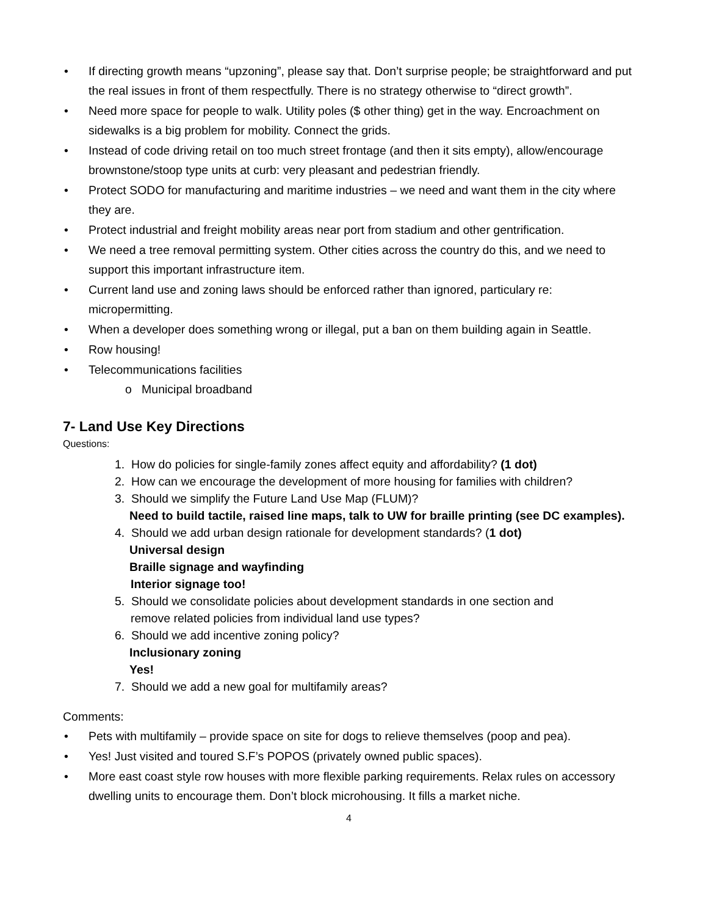• If directing growth means “upzoning”, please say that. Don’t surprise people; be straightforward and put the real issues in front of them respectfully. There is no strategy otherwise to “direct growth”.
• Need more space for people to walk. Utility poles ($ other thing) get in the way. Encroachment on sidewalks is a big problem for mobility. Connect the grids.
• Instead of code driving retail on too much street frontage (and then it sits empty), allow/encourage brownstone/stoop type units at curb: very pleasant and pedestrian friendly.
• Protect SODO for manufacturing and maritime industries – we need and want them in the city where they are.
• Protect industrial and freight mobility areas near port from stadium and other gentrification.
• We need a tree removal permitting system. Other cities across the country do this, and we need to support this important infrastructure item.
• Current land use and zoning laws should be enforced rather than ignored, particulary re: micropermitting.
• When a developer does something wrong or illegal, put a ban on them building again in Seattle.
• Row housing!
• Telecommunications facilities
o Municipal broadband
7- Land Use Key Directions
Questions:
1. How do policies for single-family zones affect equity and affordability? (1 dot)
2. How can we encourage the development of more housing for families with children?
3. Should we simplify the Future Land Use Map (FLUM)?
Need to build tactile, raised line maps, talk to UW for braille printing (see DC examples).
4. Should we add urban design rationale for development standards? (1 dot)
Universal design
Braille signage and wayfinding
Interior signage too!
5. Should we consolidate policies about development standards in one section and
remove related policies from individual land use types?
6. Should we add incentive zoning policy?
Inclusionary zoning
Yes!
7. Should we add a new goal for multifamily areas?
Comments:
• Pets with multifamily – provide space on site for dogs to relieve themselves (poop and pea).
• Yes! Just visited and toured S.F’s POPOS (privately owned public spaces).
• More east coast style row houses with more flexible parking requirements. Relax rules on accessory dwelling units to encourage them. Don’t block microhousing. It fills a market niche.
4